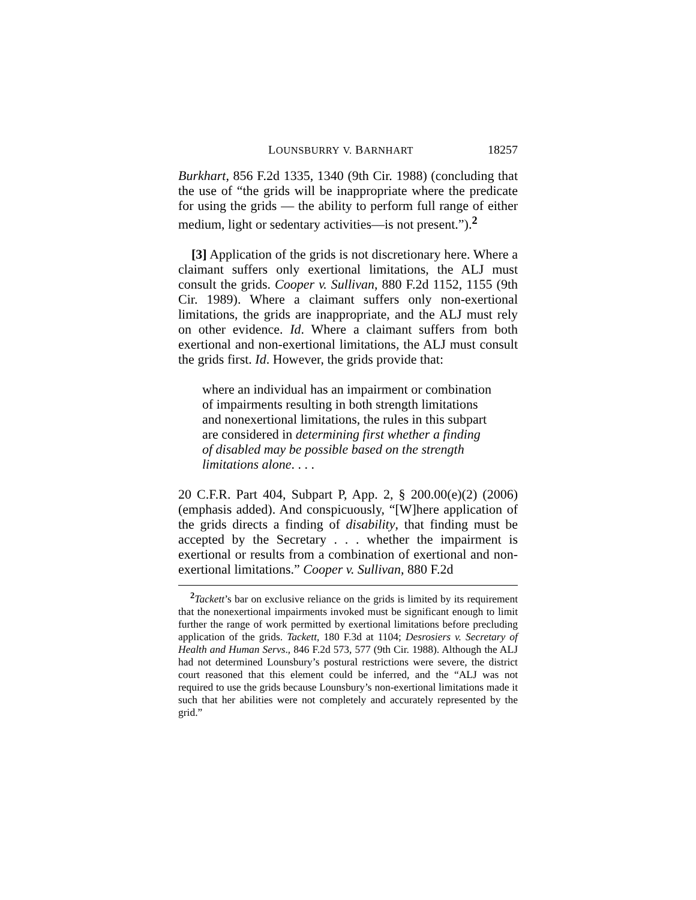LOUNSBURRY V. BARNHART 18257
Burkhart, 856 F.2d 1335, 1340 (9th Cir. 1988) (concluding that the use of “the grids will be inappropriate where the predicate for using the grids — the ability to perform full range of either medium, light or sedentary activities—is not present.”).<sup>2</sup>
[3] Application of the grids is not discretionary here. Where a claimant suffers only exertional limitations, the ALJ must consult the grids. Cooper v. Sullivan, 880 F.2d 1152, 1155 (9th Cir. 1989). Where a claimant suffers only non-exertional limitations, the grids are inappropriate, and the ALJ must rely on other evidence. Id. Where a claimant suffers from both exertional and non-exertional limitations, the ALJ must consult the grids first. Id. However, the grids provide that:
where an individual has an impairment or combination of impairments resulting in both strength limitations and nonexertional limitations, the rules in this subpart are considered in determining first whether a finding of disabled may be possible based on the strength limitations alone. . . .
20 C.F.R. Part 404, Subpart P, App. 2, § 200.00(e)(2) (2006) (emphasis added). And conspicuously, “[W]here application of the grids directs a finding of disability, that finding must be accepted by the Secretary . . . whether the impairment is exertional or results from a combination of exertional and non-exertional limitations.” Cooper v. Sullivan, 880 F.2d
<sup>2</sup> Tackett’s bar on exclusive reliance on the grids is limited by its requirement that the nonexertional impairments invoked must be significant enough to limit further the range of work permitted by exertional limitations before precluding application of the grids. Tackett, 180 F.3d at 1104; Desrosiers v. Secretary of Health and Human Servs., 846 F.2d 573, 577 (9th Cir. 1988). Although the ALJ had not determined Lounsbury’s postural restrictions were severe, the district court reasoned that this element could be inferred, and the “ALJ was not required to use the grids because Lounsbury’s non-exertional limitations made it such that her abilities were not completely and accurately represented by the grid.”